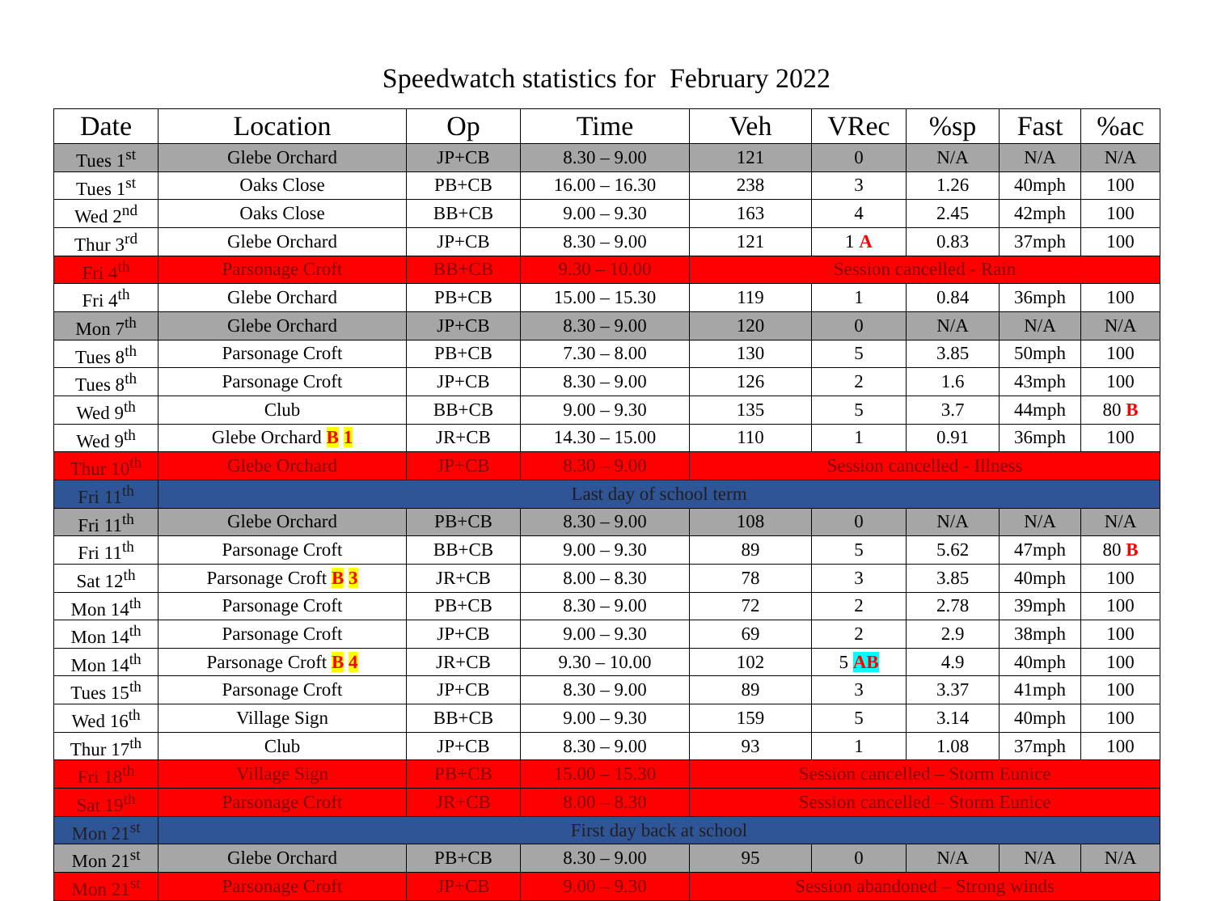Speedwatch statistics for February 2022
| Date | Location | Op | Time | Veh | VRec | %sp | Fast | %ac |
| --- | --- | --- | --- | --- | --- | --- | --- | --- |
| Tues 1<sup>st</sup> | Glebe Orchard | JP+CB | 8.30 – 9.00 | 121 | 0 | N/A | N/A | N/A |
| Tues 1<sup>st</sup> | Oaks Close | PB+CB | 16.00 – 16.30 | 238 | 3 | 1.26 | 40mph | 100 |
| Wed 2<sup>nd</sup> | Oaks Close | BB+CB | 9.00 – 9.30 | 163 | 4 | 2.45 | 42mph | 100 |
| Thur 3<sup>rd</sup> | Glebe Orchard | JP+CB | 8.30 – 9.00 | 121 | 1 A | 0.83 | 37mph | 100 |
| Fri 4<sup>th</sup> | Parsonage Croft | BB+CB | 9.30 – 10.00 | Session cancelled - Rain | | | | |
| Fri 4<sup>th</sup> | Glebe Orchard | PB+CB | 15.00 – 15.30 | 119 | 1 | 0.84 | 36mph | 100 |
| Mon 7<sup>th</sup> | Glebe Orchard | JP+CB | 8.30 – 9.00 | 120 | 0 | N/A | N/A | N/A |
| Tues 8<sup>th</sup> | Parsonage Croft | PB+CB | 7.30 – 8.00 | 130 | 5 | 3.85 | 50mph | 100 |
| Tues 8<sup>th</sup> | Parsonage Croft | JP+CB | 8.30 – 9.00 | 126 | 2 | 1.6 | 43mph | 100 |
| Wed 9<sup>th</sup> | Club | BB+CB | 9.00 – 9.30 | 135 | 5 | 3.7 | 44mph | 80 B |
| Wed 9<sup>th</sup> | Glebe Orchard B 1 | JR+CB | 14.30 – 15.00 | 110 | 1 | 0.91 | 36mph | 100 |
| Thur 10<sup>th</sup> | Glebe Orchard | JP+CB | 8.30 – 9.00 | Session cancelled - Illness | | | | |
| Fri 11<sup>th</sup> | Last day of school term | | | | | | | |
| Fri 11<sup>th</sup> | Glebe Orchard | PB+CB | 8.30 – 9.00 | 108 | 0 | N/A | N/A | N/A |
| Fri 11<sup>th</sup> | Parsonage Croft | BB+CB | 9.00 – 9.30 | 89 | 5 | 5.62 | 47mph | 80 B |
| Sat 12<sup>th</sup> | Parsonage Croft B 3 | JR+CB | 8.00 – 8.30 | 78 | 3 | 3.85 | 40mph | 100 |
| Mon 14<sup>th</sup> | Parsonage Croft | PB+CB | 8.30 – 9.00 | 72 | 2 | 2.78 | 39mph | 100 |
| Mon 14<sup>th</sup> | Parsonage Croft | JP+CB | 9.00 – 9.30 | 69 | 2 | 2.9 | 38mph | 100 |
| Mon 14<sup>th</sup> | Parsonage Croft B 4 | JR+CB | 9.30 – 10.00 | 102 | 5 AB | 4.9 | 40mph | 100 |
| Tues 15<sup>th</sup> | Parsonage Croft | JP+CB | 8.30 – 9.00 | 89 | 3 | 3.37 | 41mph | 100 |
| Wed 16<sup>th</sup> | Village Sign | BB+CB | 9.00 – 9.30 | 159 | 5 | 3.14 | 40mph | 100 |
| Thur 17<sup>th</sup> | Club | JP+CB | 8.30 – 9.00 | 93 | 1 | 1.08 | 37mph | 100 |
| Fri 18<sup>th</sup> | Village Sign | PB+CB | 15.00 – 15.30 | Session cancelled – Storm Eunice | | | | |
| Sat 19<sup>th</sup> | Parsonage Croft | JR+CB | 8.00 – 8.30 | Session cancelled – Storm Eunice | | | | |
| Mon 21<sup>st</sup> | First day back at school | | | | | | | |
| Mon 21<sup>st</sup> | Glebe Orchard | PB+CB | 8.30 – 9.00 | 95 | 0 | N/A | N/A | N/A |
| Mon 21<sup>st</sup> | Parsonage Croft | JP+CB | 9.00 – 9.30 | Session abandoned – Strong winds | | | | |